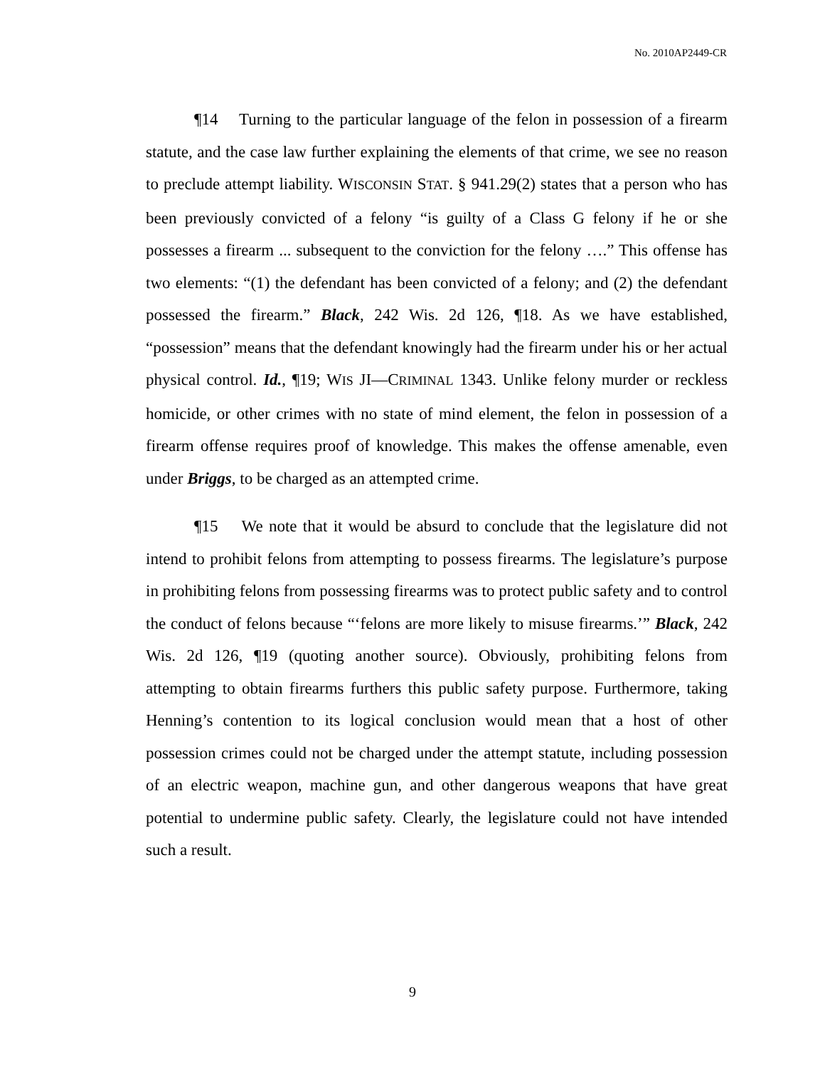No. 2010AP2449-CR
¶14 Turning to the particular language of the felon in possession of a firearm statute, and the case law further explaining the elements of that crime, we see no reason to preclude attempt liability. WISCONSIN STAT. § 941.29(2) states that a person who has been previously convicted of a felony “is guilty of a Class G felony if he or she possesses a firearm ... subsequent to the conviction for the felony ….” This offense has two elements: “(1) the defendant has been convicted of a felony; and (2) the defendant possessed the firearm.” Black, 242 Wis. 2d 126, ¶18. As we have established, “possession” means that the defendant knowingly had the firearm under his or her actual physical control. Id., ¶19; WIS JI—CRIMINAL 1343. Unlike felony murder or reckless homicide, or other crimes with no state of mind element, the felon in possession of a firearm offense requires proof of knowledge. This makes the offense amenable, even under Briggs, to be charged as an attempted crime.
¶15 We note that it would be absurd to conclude that the legislature did not intend to prohibit felons from attempting to possess firearms. The legislature’s purpose in prohibiting felons from possessing firearms was to protect public safety and to control the conduct of felons because “‘felons are more likely to misuse firearms.’” Black, 242 Wis. 2d 126, ¶19 (quoting another source). Obviously, prohibiting felons from attempting to obtain firearms furthers this public safety purpose. Furthermore, taking Henning’s contention to its logical conclusion would mean that a host of other possession crimes could not be charged under the attempt statute, including possession of an electric weapon, machine gun, and other dangerous weapons that have great potential to undermine public safety. Clearly, the legislature could not have intended such a result.
9